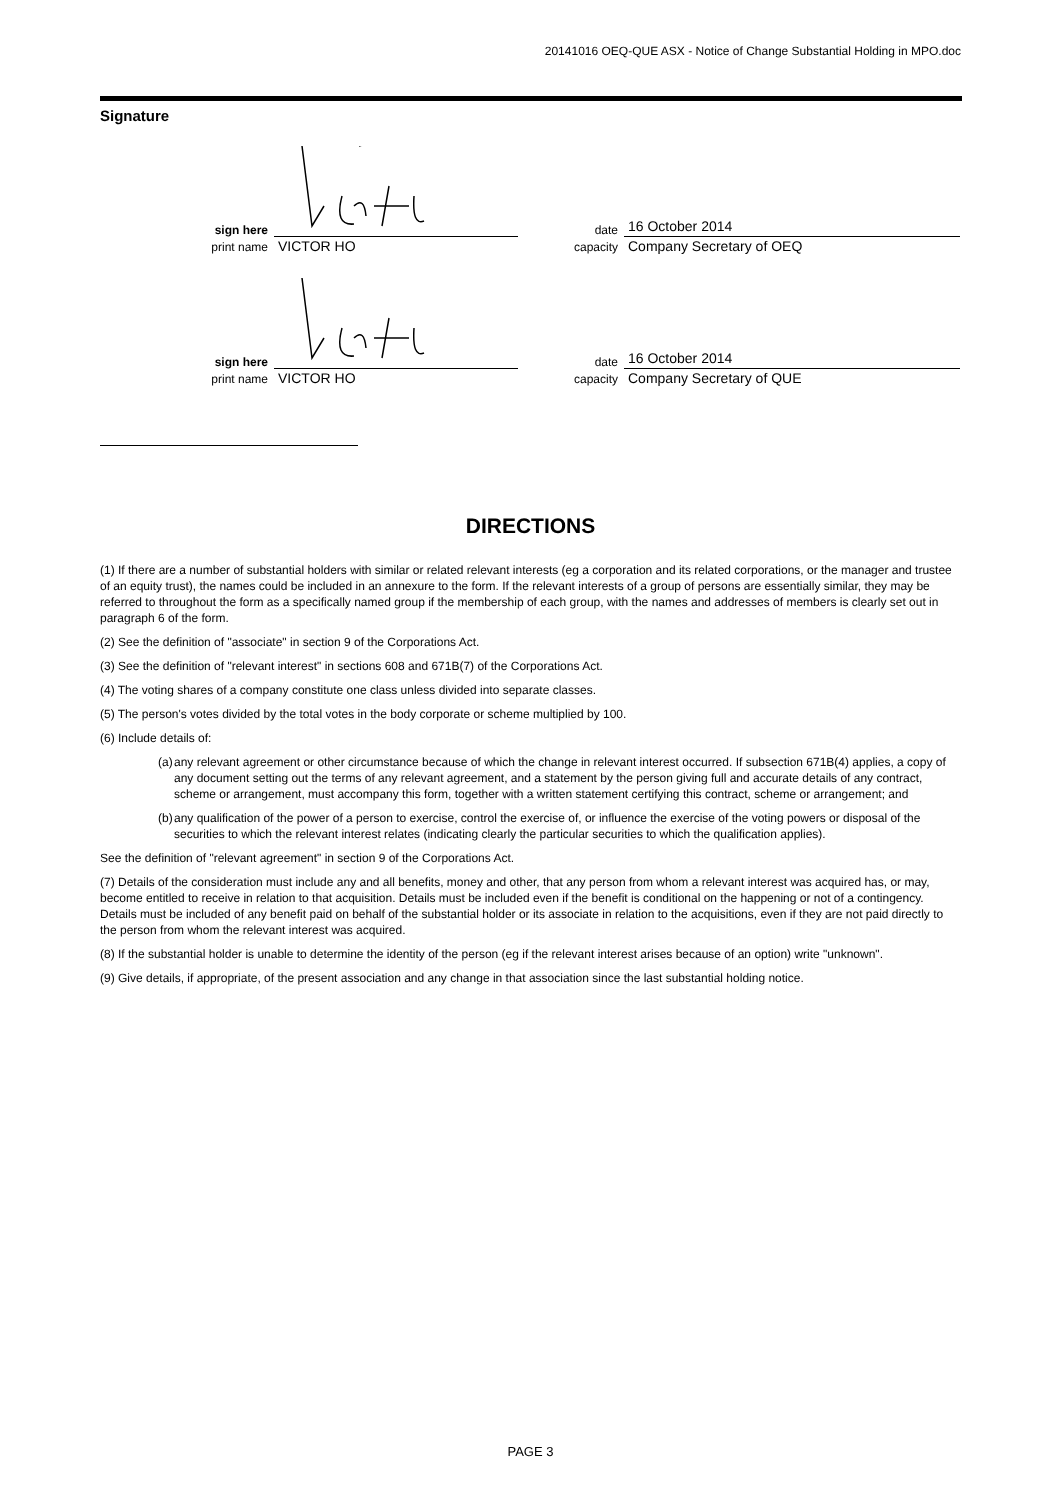20141016 OEQ-QUE ASX - Notice of Change Substantial Holding in MPO.doc
Signature
sign here
date
16 October 2014
print name
VICTOR HO
capacity
Company Secretary of OEQ
sign here
date
16 October 2014
print name
VICTOR HO
capacity
Company Secretary of QUE
DIRECTIONS
(1) If there are a number of substantial holders with similar or related relevant interests (eg a corporation and its related corporations, or the manager and trustee of an equity trust), the names could be included in an annexure to the form. If the relevant interests of a group of persons are essentially similar, they may be referred to throughout the form as a specifically named group if the membership of each group, with the names and addresses of members is clearly set out in paragraph 6 of the form.
(2) See the definition of "associate" in section 9 of the Corporations Act.
(3) See the definition of "relevant interest" in sections 608 and 671B(7) of the Corporations Act.
(4) The voting shares of a company constitute one class unless divided into separate classes.
(5) The person's votes divided by the total votes in the body corporate or scheme multiplied by 100.
(6) Include details of:
(a) any relevant agreement or other circumstance because of which the change in relevant interest occurred. If subsection 671B(4) applies, a copy of any document setting out the terms of any relevant agreement, and a statement by the person giving full and accurate details of any contract, scheme or arrangement, must accompany this form, together with a written statement certifying this contract, scheme or arrangement; and
(b) any qualification of the power of a person to exercise, control the exercise of, or influence the exercise of the voting powers or disposal of the securities to which the relevant interest relates (indicating clearly the particular securities to which the qualification applies).
See the definition of "relevant agreement" in section 9 of the Corporations Act.
(7) Details of the consideration must include any and all benefits, money and other, that any person from whom a relevant interest was acquired has, or may, become entitled to receive in relation to that acquisition. Details must be included even if the benefit is conditional on the happening or not of a contingency. Details must be included of any benefit paid on behalf of the substantial holder or its associate in relation to the acquisitions, even if they are not paid directly to the person from whom the relevant interest was acquired.
(8) If the substantial holder is unable to determine the identity of the person (eg if the relevant interest arises because of an option) write "unknown".
(9) Give details, if appropriate, of the present association and any change in that association since the last substantial holding notice.
PAGE 3